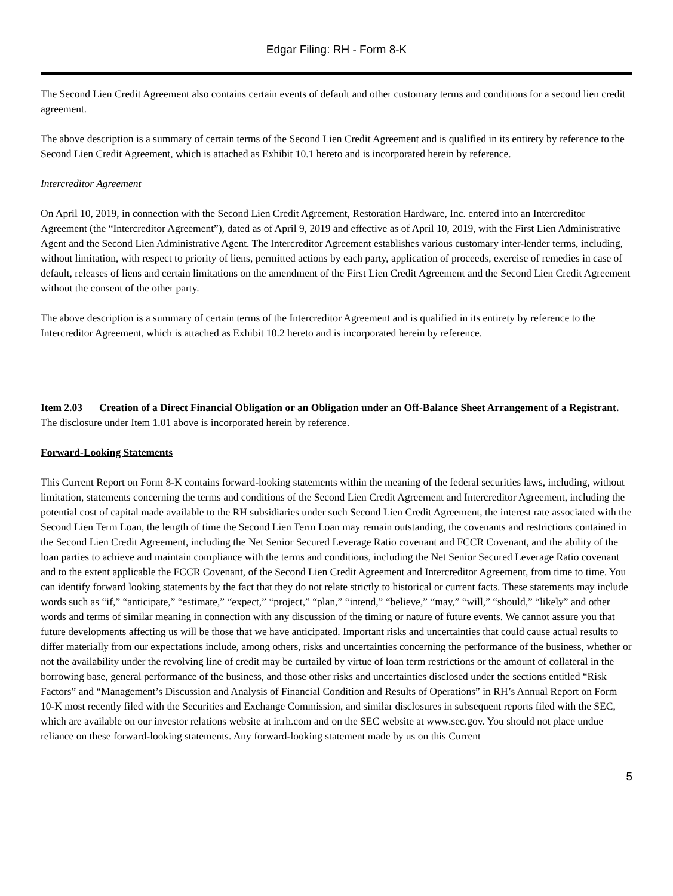Edgar Filing: RH - Form 8-K
The Second Lien Credit Agreement also contains certain events of default and other customary terms and conditions for a second lien credit agreement.
The above description is a summary of certain terms of the Second Lien Credit Agreement and is qualified in its entirety by reference to the Second Lien Credit Agreement, which is attached as Exhibit 10.1 hereto and is incorporated herein by reference.
Intercreditor Agreement
On April 10, 2019, in connection with the Second Lien Credit Agreement, Restoration Hardware, Inc. entered into an Intercreditor Agreement (the “Intercreditor Agreement”), dated as of April 9, 2019 and effective as of April 10, 2019, with the First Lien Administrative Agent and the Second Lien Administrative Agent. The Intercreditor Agreement establishes various customary inter-lender terms, including, without limitation, with respect to priority of liens, permitted actions by each party, application of proceeds, exercise of remedies in case of default, releases of liens and certain limitations on the amendment of the First Lien Credit Agreement and the Second Lien Credit Agreement without the consent of the other party.
The above description is a summary of certain terms of the Intercreditor Agreement and is qualified in its entirety by reference to the Intercreditor Agreement, which is attached as Exhibit 10.2 hereto and is incorporated herein by reference.
Item 2.03 Creation of a Direct Financial Obligation or an Obligation under an Off-Balance Sheet Arrangement of a Registrant.
The disclosure under Item 1.01 above is incorporated herein by reference.
Forward-Looking Statements
This Current Report on Form 8-K contains forward-looking statements within the meaning of the federal securities laws, including, without limitation, statements concerning the terms and conditions of the Second Lien Credit Agreement and Intercreditor Agreement, including the potential cost of capital made available to the RH subsidiaries under such Second Lien Credit Agreement, the interest rate associated with the Second Lien Term Loan, the length of time the Second Lien Term Loan may remain outstanding, the covenants and restrictions contained in the Second Lien Credit Agreement, including the Net Senior Secured Leverage Ratio covenant and FCCR Covenant, and the ability of the loan parties to achieve and maintain compliance with the terms and conditions, including the Net Senior Secured Leverage Ratio covenant and to the extent applicable the FCCR Covenant, of the Second Lien Credit Agreement and Intercreditor Agreement, from time to time. You can identify forward looking statements by the fact that they do not relate strictly to historical or current facts. These statements may include words such as “if,” “anticipate,” “estimate,” “expect,” “project,” “plan,” “intend,” “believe,” “may,” “will,” “should,” “likely” and other words and terms of similar meaning in connection with any discussion of the timing or nature of future events. We cannot assure you that future developments affecting us will be those that we have anticipated. Important risks and uncertainties that could cause actual results to differ materially from our expectations include, among others, risks and uncertainties concerning the performance of the business, whether or not the availability under the revolving line of credit may be curtailed by virtue of loan term restrictions or the amount of collateral in the borrowing base, general performance of the business, and those other risks and uncertainties disclosed under the sections entitled “Risk Factors” and “Management’s Discussion and Analysis of Financial Condition and Results of Operations” in RH’s Annual Report on Form 10-K most recently filed with the Securities and Exchange Commission, and similar disclosures in subsequent reports filed with the SEC, which are available on our investor relations website at ir.rh.com and on the SEC website at www.sec.gov. You should not place undue reliance on these forward-looking statements. Any forward-looking statement made by us on this Current
5